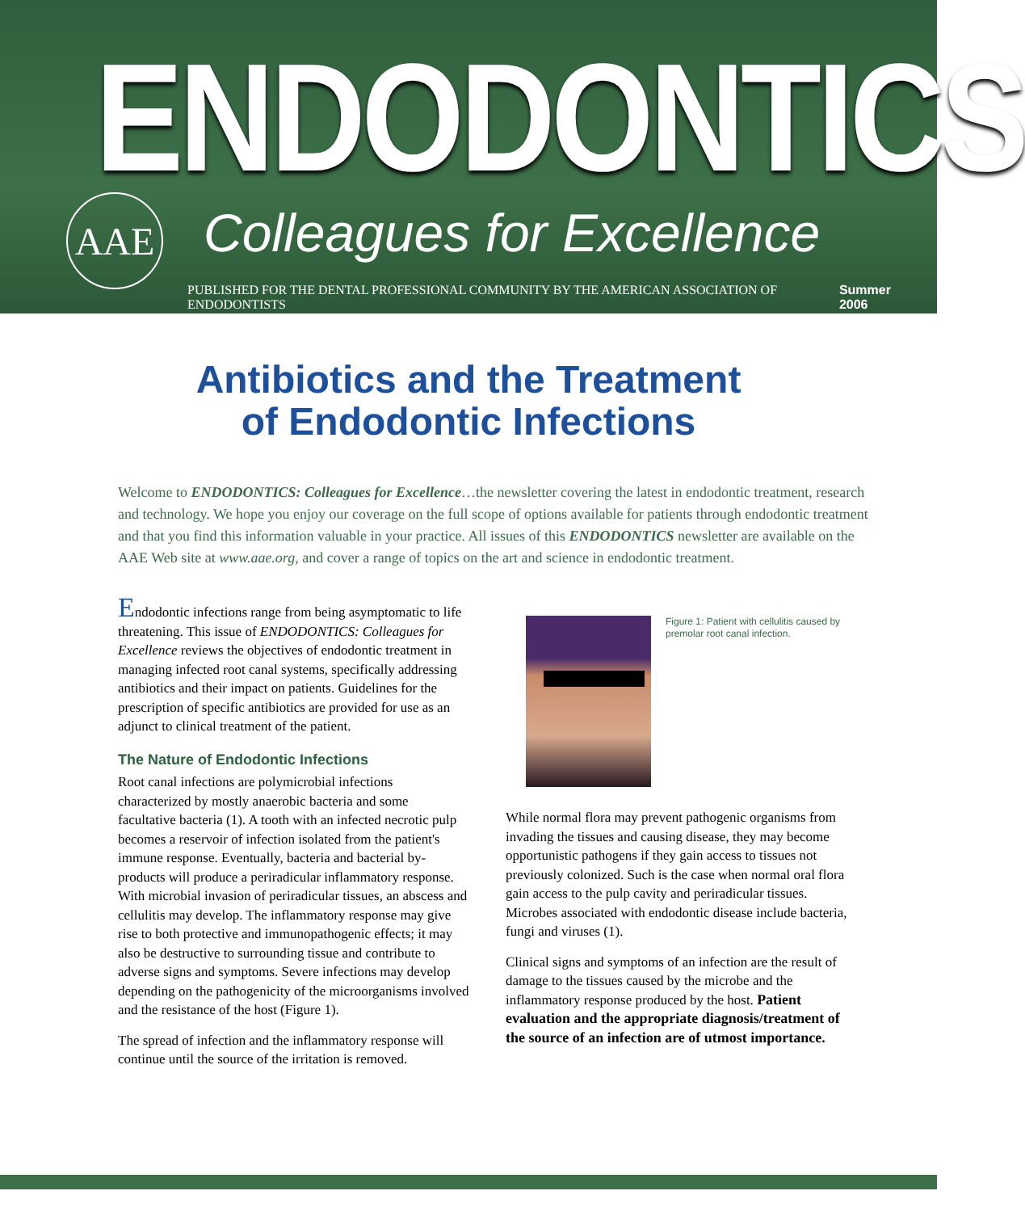ENDODONTICS
AAE Colleagues for Excellence
PUBLISHED FOR THE DENTAL PROFESSIONAL COMMUNITY BY THE AMERICAN ASSOCIATION OF ENDODONTISTS Summer 2006
Antibiotics and the Treatment
of Endodontic Infections
Welcome to ENDODONTICS: Colleagues for Excellence…the newsletter covering the latest in endodontic treatment, research and technology. We hope you enjoy our coverage on the full scope of options available for patients through endodontic treatment and that you find this information valuable in your practice. All issues of this ENDODONTICS newsletter are available on the AAE Web site at www.aae.org, and cover a range of topics on the art and science in endodontic treatment.
Endodontic infections range from being asymptomatic to life threatening. This issue of ENDODONTICS: Colleagues for Excellence reviews the objectives of endodontic treatment in managing infected root canal systems, specifically addressing antibiotics and their impact on patients. Guidelines for the prescription of specific antibiotics are provided for use as an adjunct to clinical treatment of the patient.
The Nature of Endodontic Infections
Root canal infections are polymicrobial infections characterized by mostly anaerobic bacteria and some facultative bacteria (1). A tooth with an infected necrotic pulp becomes a reservoir of infection isolated from the patient's immune response. Eventually, bacteria and bacterial by-products will produce a periradicular inflammatory response. With microbial invasion of periradicular tissues, an abscess and cellulitis may develop. The inflammatory response may give rise to both protective and immunopathogenic effects; it may also be destructive to surrounding tissue and contribute to adverse signs and symptoms. Severe infections may develop depending on the pathogenicity of the microorganisms involved and the resistance of the host (Figure 1).
The spread of infection and the inflammatory response will continue until the source of the irritation is removed.
Figure 1: Patient with cellulitis caused by premolar root canal infection.
While normal flora may prevent pathogenic organisms from invading the tissues and causing disease, they may become opportunistic pathogens if they gain access to tissues not previously colonized. Such is the case when normal oral flora gain access to the pulp cavity and periradicular tissues. Microbes associated with endodontic disease include bacteria, fungi and viruses (1).
Clinical signs and symptoms of an infection are the result of damage to the tissues caused by the microbe and the inflammatory response produced by the host. Patient evaluation and the appropriate diagnosis/treatment of the source of an infection are of utmost importance.